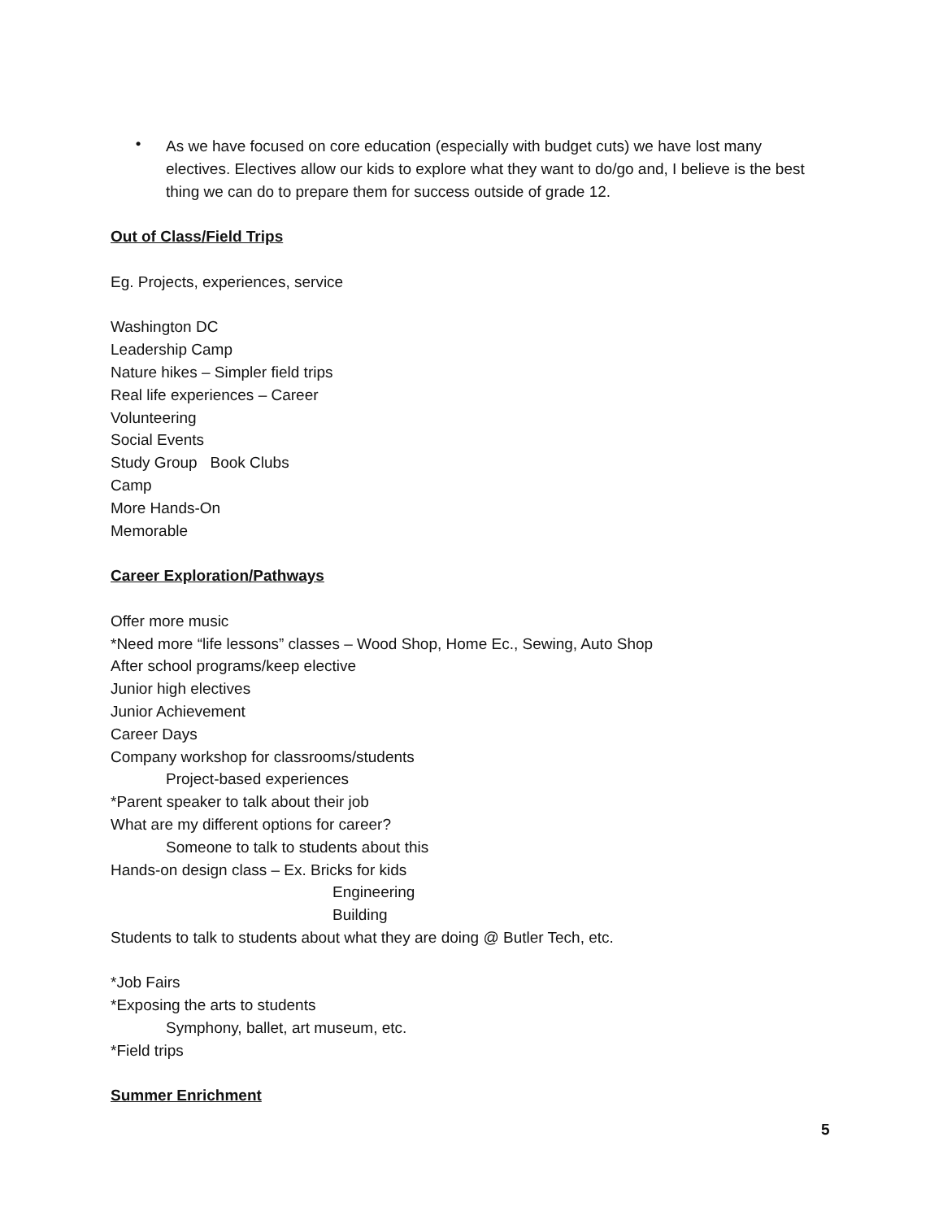•
As we have focused on core education (especially with budget cuts) we have lost many electives. Electives allow our kids to explore what they want to do/go and, I believe is the best thing we can do to prepare them for success outside of grade 12.
Out of Class/Field Trips
Eg. Projects, experiences, service
Washington DC
Leadership Camp
Nature hikes – Simpler field trips
Real life experiences – Career
Volunteering
Social Events
Study Group Book Clubs
Camp
More Hands-On
Memorable
Career Exploration/Pathways
Offer more music
*Need more “life lessons” classes – Wood Shop, Home Ec., Sewing, Auto Shop
After school programs/keep elective
Junior high electives
Junior Achievement
Career Days
Company workshop for classrooms/students
Project-based experiences
*Parent speaker to talk about their job
What are my different options for career?
Someone to talk to students about this
Hands-on design class – Ex. Bricks for kids
Engineering
Building
Students to talk to students about what they are doing @ Butler Tech, etc.
*Job Fairs
*Exposing the arts to students
Symphony, ballet, art museum, etc.
*Field trips
Summer Enrichment
5